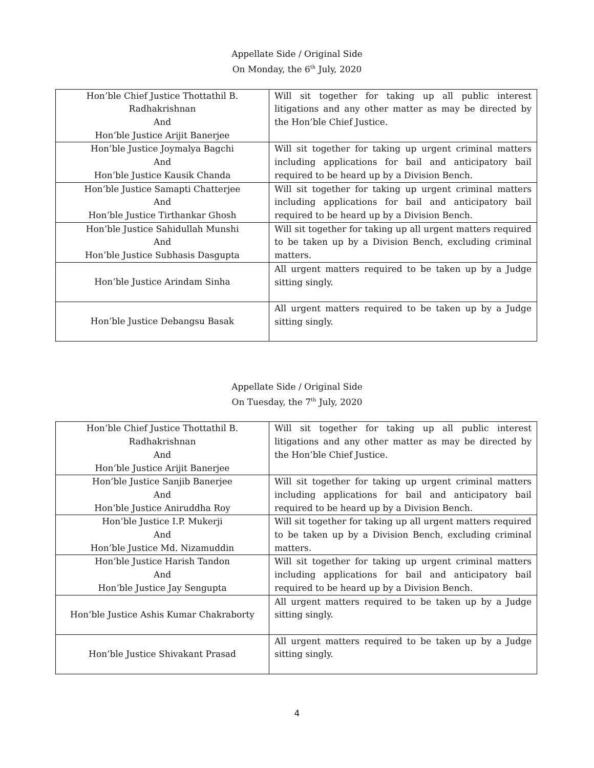Appellate Side / Original Side
On Monday, the 6<sup>th</sup> July, 2020
| Hon’ble Chief Justice Thottathil B. Radhakrishnan And Hon’ble Justice Arijit Banerjee | Will sit together for taking up all public interest litigations and any other matter as may be directed by the Hon’ble Chief Justice. |
| Hon’ble Justice Joymalya Bagchi And Hon’ble Justice Kausik Chanda | Will sit together for taking up urgent criminal matters including applications for bail and anticipatory bail required to be heard up by a Division Bench. |
| Hon’ble Justice Samapti Chatterjee And Hon’ble Justice Tirthankar Ghosh | Will sit together for taking up urgent criminal matters including applications for bail and anticipatory bail required to be heard up by a Division Bench. |
| Hon’ble Justice Sahidullah Munshi And Hon’ble Justice Subhasis Dasgupta | Will sit together for taking up all urgent matters required to be taken up by a Division Bench, excluding criminal matters. |
| Hon’ble Justice Arindam Sinha | All urgent matters required to be taken up by a Judge sitting singly. |
| Hon’ble Justice Debangsu Basak | All urgent matters required to be taken up by a Judge sitting singly. |
Appellate Side / Original Side
On Tuesday, the 7<sup>th</sup> July, 2020
| Hon’ble Chief Justice Thottathil B. Radhakrishnan And Hon’ble Justice Arijit Banerjee | Will sit together for taking up all public interest litigations and any other matter as may be directed by the Hon’ble Chief Justice. |
| Hon’ble Justice Sanjib Banerjee And Hon’ble Justice Aniruddha Roy | Will sit together for taking up urgent criminal matters including applications for bail and anticipatory bail required to be heard up by a Division Bench. |
| Hon’ble Justice I.P. Mukerji And Hon’ble Justice Md. Nizamuddin | Will sit together for taking up all urgent matters required to be taken up by a Division Bench, excluding criminal matters. |
| Hon’ble Justice Harish Tandon And Hon’ble Justice Jay Sengupta | Will sit together for taking up urgent criminal matters including applications for bail and anticipatory bail required to be heard up by a Division Bench. |
| Hon’ble Justice Ashis Kumar Chakraborty | All urgent matters required to be taken up by a Judge sitting singly. |
| Hon’ble Justice Shivakant Prasad | All urgent matters required to be taken up by a Judge sitting singly. |
4